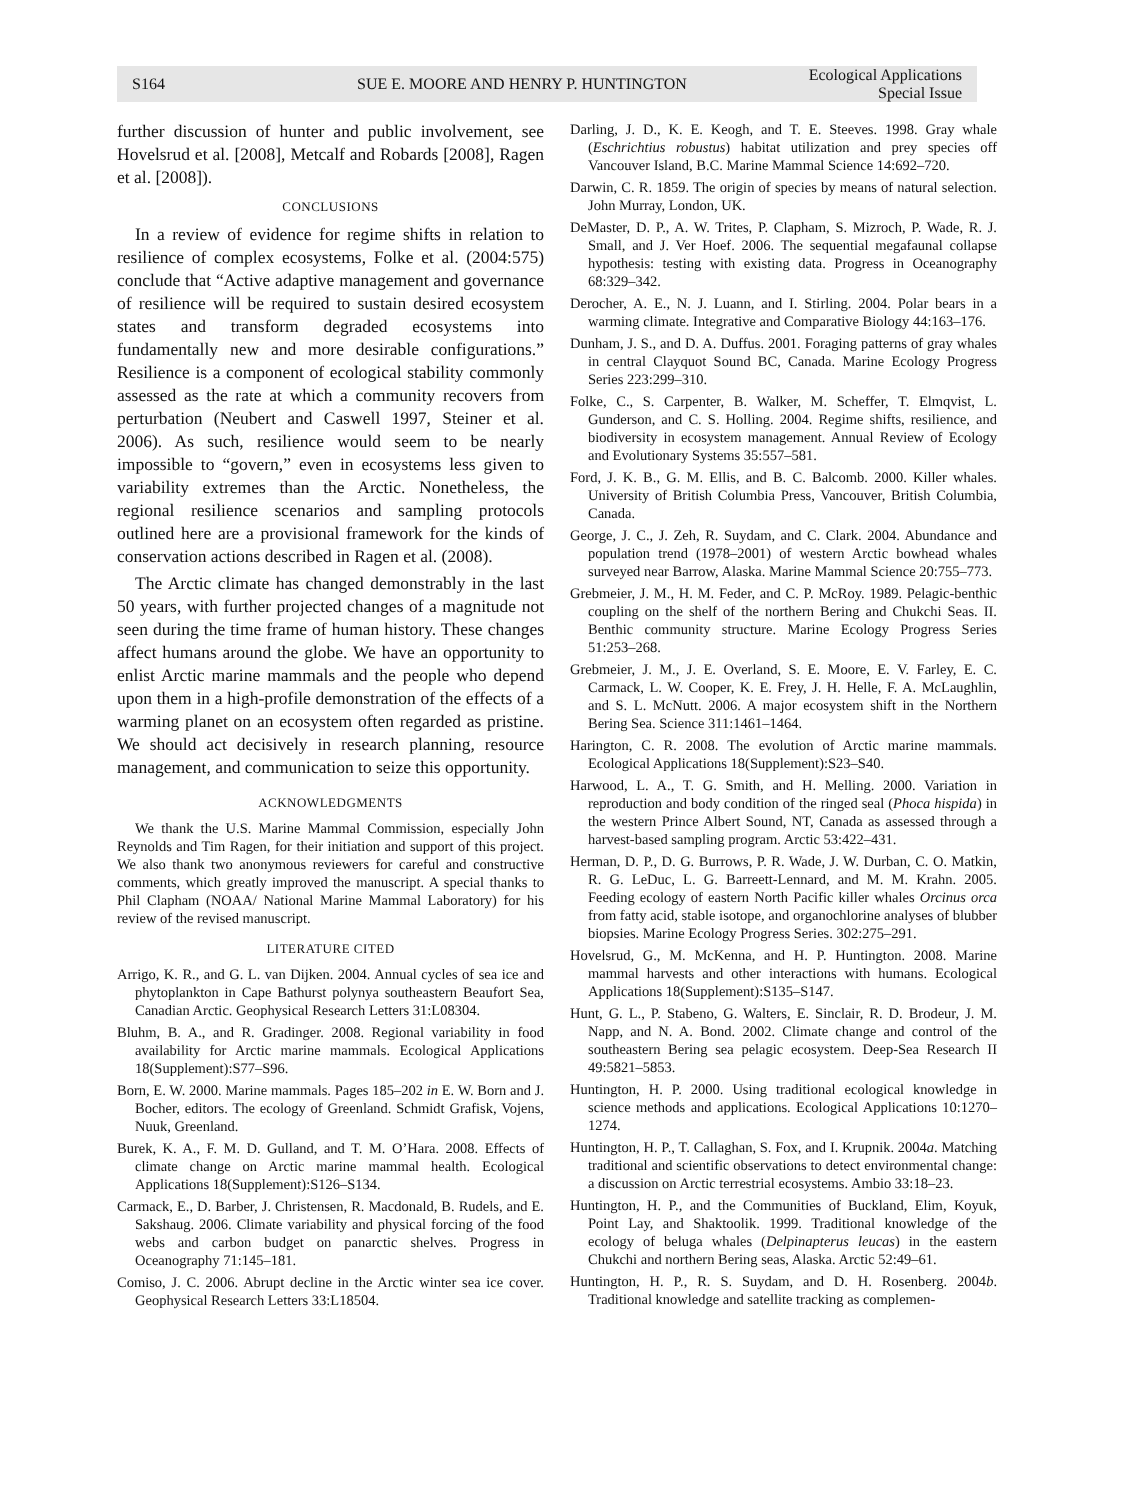S164
SUE E. MOORE AND HENRY P. HUNTINGTON
Ecological Applications
Special Issue
further discussion of hunter and public involvement, see Hovelsrud et al. [2008], Metcalf and Robards [2008], Ragen et al. [2008]).
CONCLUSIONS
In a review of evidence for regime shifts in relation to resilience of complex ecosystems, Folke et al. (2004:575) conclude that “Active adaptive management and governance of resilience will be required to sustain desired ecosystem states and transform degraded ecosystems into fundamentally new and more desirable configurations.” Resilience is a component of ecological stability commonly assessed as the rate at which a community recovers from perturbation (Neubert and Caswell 1997, Steiner et al. 2006). As such, resilience would seem to be nearly impossible to “govern,” even in ecosystems less given to variability extremes than the Arctic. Nonetheless, the regional resilience scenarios and sampling protocols outlined here are a provisional framework for the kinds of conservation actions described in Ragen et al. (2008).
The Arctic climate has changed demonstrably in the last 50 years, with further projected changes of a magnitude not seen during the time frame of human history. These changes affect humans around the globe. We have an opportunity to enlist Arctic marine mammals and the people who depend upon them in a high-profile demonstration of the effects of a warming planet on an ecosystem often regarded as pristine. We should act decisively in research planning, resource management, and communication to seize this opportunity.
ACKNOWLEDGMENTS
We thank the U.S. Marine Mammal Commission, especially John Reynolds and Tim Ragen, for their initiation and support of this project. We also thank two anonymous reviewers for careful and constructive comments, which greatly improved the manuscript. A special thanks to Phil Clapham (NOAA/ National Marine Mammal Laboratory) for his review of the revised manuscript.
LITERATURE CITED
Arrigo, K. R., and G. L. van Dijken. 2004. Annual cycles of sea ice and phytoplankton in Cape Bathurst polynya southeastern Beaufort Sea, Canadian Arctic. Geophysical Research Letters 31:L08304.
Bluhm, B. A., and R. Gradinger. 2008. Regional variability in food availability for Arctic marine mammals. Ecological Applications 18(Supplement):S77–S96.
Born, E. W. 2000. Marine mammals. Pages 185–202 in E. W. Born and J. Bocher, editors. The ecology of Greenland. Schmidt Grafisk, Vojens, Nuuk, Greenland.
Burek, K. A., F. M. D. Gulland, and T. M. O’Hara. 2008. Effects of climate change on Arctic marine mammal health. Ecological Applications 18(Supplement):S126–S134.
Carmack, E., D. Barber, J. Christensen, R. Macdonald, B. Rudels, and E. Sakshaug. 2006. Climate variability and physical forcing of the food webs and carbon budget on panarctic shelves. Progress in Oceanography 71:145–181.
Comiso, J. C. 2006. Abrupt decline in the Arctic winter sea ice cover. Geophysical Research Letters 33:L18504.
Darling, J. D., K. E. Keogh, and T. E. Steeves. 1998. Gray whale (Eschrichtius robustus) habitat utilization and prey species off Vancouver Island, B.C. Marine Mammal Science 14:692–720.
Darwin, C. R. 1859. The origin of species by means of natural selection. John Murray, London, UK.
DeMaster, D. P., A. W. Trites, P. Clapham, S. Mizroch, P. Wade, R. J. Small, and J. Ver Hoef. 2006. The sequential megafaunal collapse hypothesis: testing with existing data. Progress in Oceanography 68:329–342.
Derocher, A. E., N. J. Luann, and I. Stirling. 2004. Polar bears in a warming climate. Integrative and Comparative Biology 44:163–176.
Dunham, J. S., and D. A. Duffus. 2001. Foraging patterns of gray whales in central Clayquot Sound BC, Canada. Marine Ecology Progress Series 223:299–310.
Folke, C., S. Carpenter, B. Walker, M. Scheffer, T. Elmqvist, L. Gunderson, and C. S. Holling. 2004. Regime shifts, resilience, and biodiversity in ecosystem management. Annual Review of Ecology and Evolutionary Systems 35:557–581.
Ford, J. K. B., G. M. Ellis, and B. C. Balcomb. 2000. Killer whales. University of British Columbia Press, Vancouver, British Columbia, Canada.
George, J. C., J. Zeh, R. Suydam, and C. Clark. 2004. Abundance and population trend (1978–2001) of western Arctic bowhead whales surveyed near Barrow, Alaska. Marine Mammal Science 20:755–773.
Grebmeier, J. M., H. M. Feder, and C. P. McRoy. 1989. Pelagic-benthic coupling on the shelf of the northern Bering and Chukchi Seas. II. Benthic community structure. Marine Ecology Progress Series 51:253–268.
Grebmeier, J. M., J. E. Overland, S. E. Moore, E. V. Farley, E. C. Carmack, L. W. Cooper, K. E. Frey, J. H. Helle, F. A. McLaughlin, and S. L. McNutt. 2006. A major ecosystem shift in the Northern Bering Sea. Science 311:1461–1464.
Harington, C. R. 2008. The evolution of Arctic marine mammals. Ecological Applications 18(Supplement):S23–S40.
Harwood, L. A., T. G. Smith, and H. Melling. 2000. Variation in reproduction and body condition of the ringed seal (Phoca hispida) in the western Prince Albert Sound, NT, Canada as assessed through a harvest-based sampling program. Arctic 53:422–431.
Herman, D. P., D. G. Burrows, P. R. Wade, J. W. Durban, C. O. Matkin, R. G. LeDuc, L. G. Barreett-Lennard, and M. M. Krahn. 2005. Feeding ecology of eastern North Pacific killer whales Orcinus orca from fatty acid, stable isotope, and organochlorine analyses of blubber biopsies. Marine Ecology Progress Series. 302:275–291.
Hovelsrud, G., M. McKenna, and H. P. Huntington. 2008. Marine mammal harvests and other interactions with humans. Ecological Applications 18(Supplement):S135–S147.
Hunt, G. L., P. Stabeno, G. Walters, E. Sinclair, R. D. Brodeur, J. M. Napp, and N. A. Bond. 2002. Climate change and control of the southeastern Bering sea pelagic ecosystem. Deep-Sea Research II 49:5821–5853.
Huntington, H. P. 2000. Using traditional ecological knowledge in science methods and applications. Ecological Applications 10:1270–1274.
Huntington, H. P., T. Callaghan, S. Fox, and I. Krupnik. 2004a. Matching traditional and scientific observations to detect environmental change: a discussion on Arctic terrestrial ecosystems. Ambio 33:18–23.
Huntington, H. P., and the Communities of Buckland, Elim, Koyuk, Point Lay, and Shaktoolik. 1999. Traditional knowledge of the ecology of beluga whales (Delpinapterus leucas) in the eastern Chukchi and northern Bering seas, Alaska. Arctic 52:49–61.
Huntington, H. P., R. S. Suydam, and D. H. Rosenberg. 2004b. Traditional knowledge and satellite tracking as complemen-